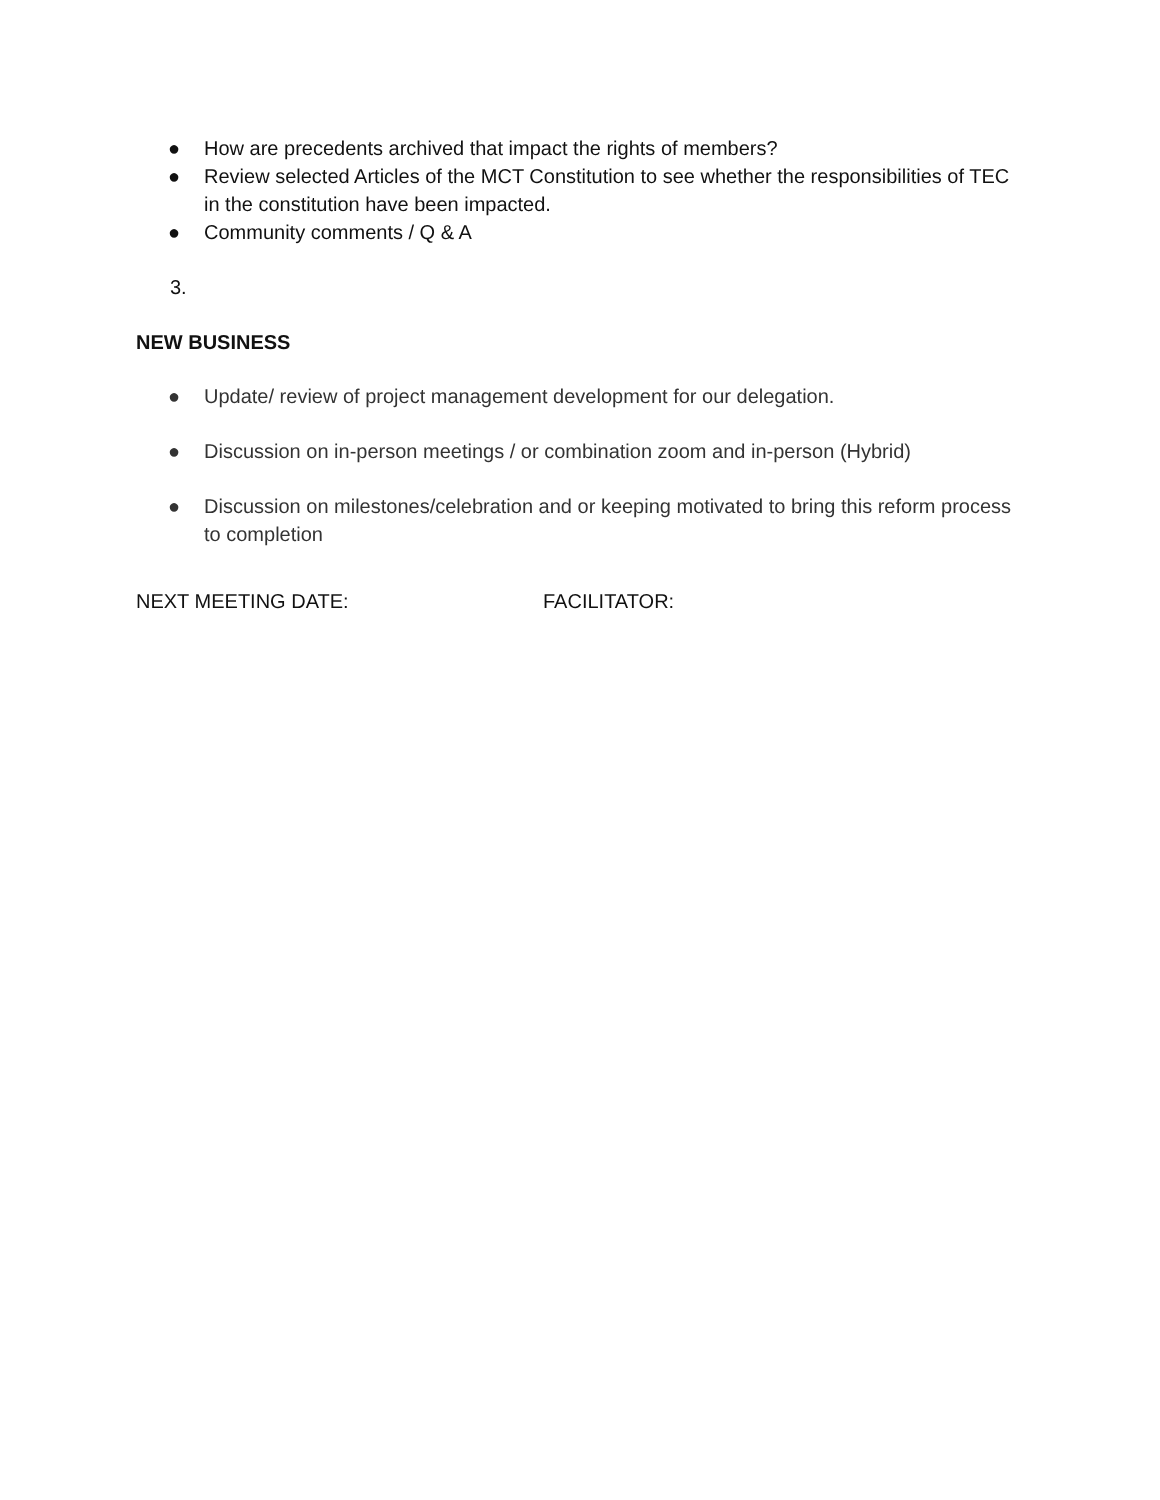● How are precedents archived that impact the rights of members?
● Review selected Articles of the MCT Constitution to see whether the responsibilities of TEC in the constitution have been impacted.
● Community comments / Q & A
3.
NEW BUSINESS
● Update/ review of project management development for our delegation.
● Discussion on in-person meetings / or combination zoom and in-person (Hybrid)
● Discussion on milestones/celebration and or keeping motivated to bring this reform process to completion
NEXT MEETING DATE: FACILITATOR: